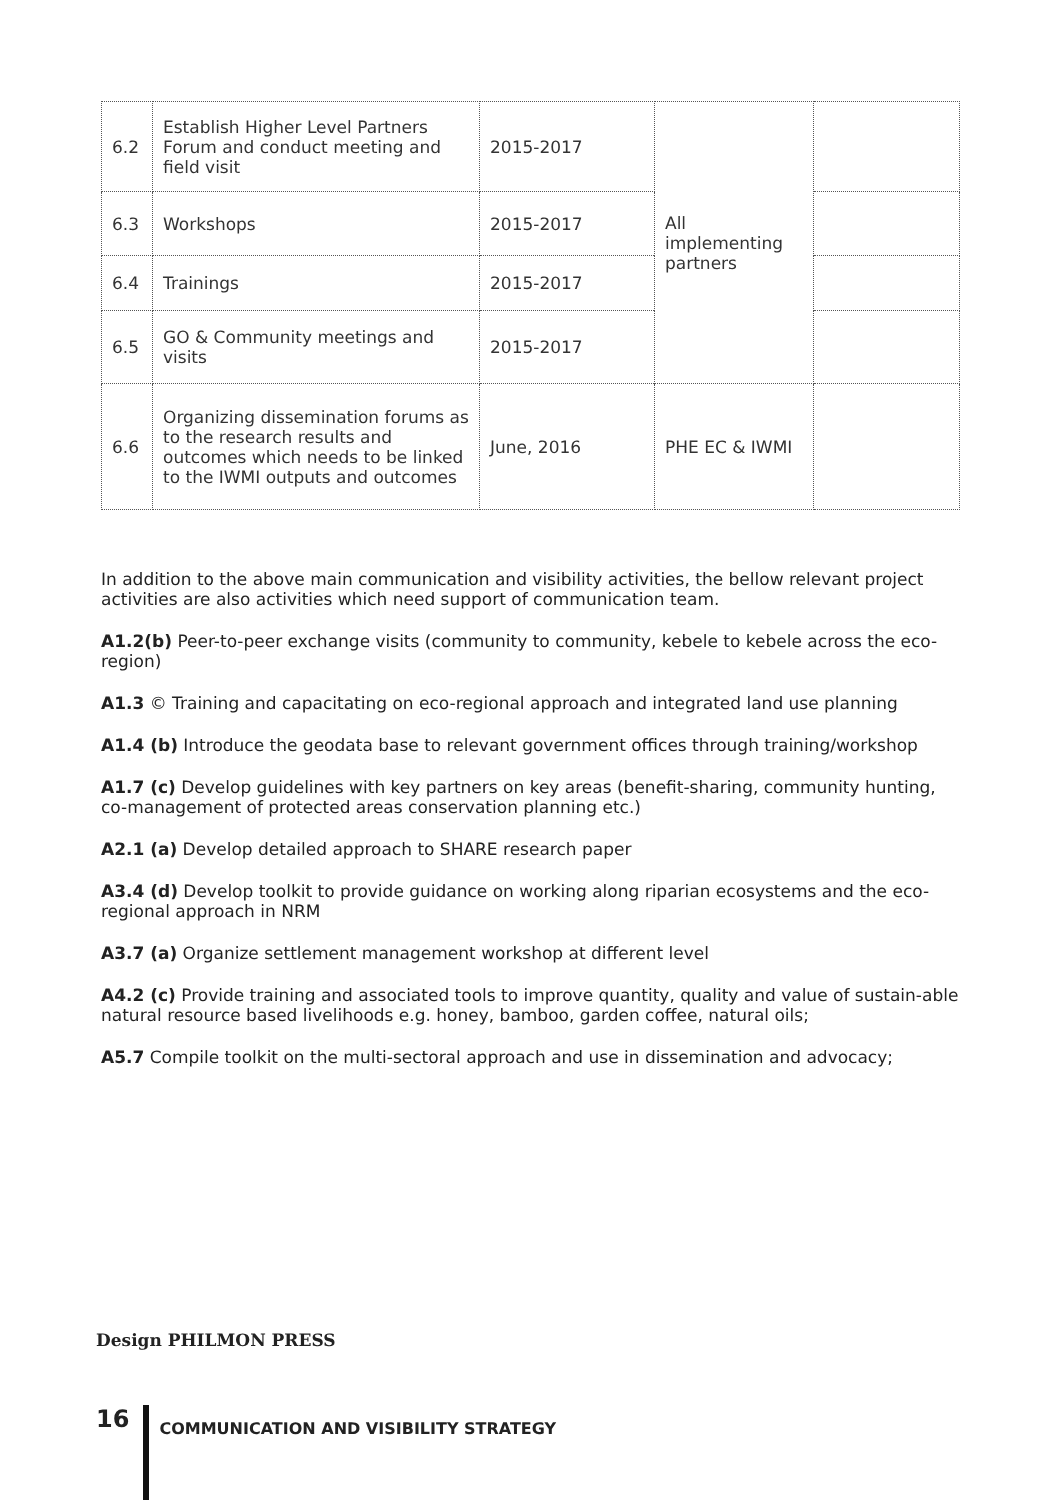| 6.2 | Establish Higher Level Partners Forum and conduct meeting and field visit | 2015-2017 | All implementing partners | |
| 6.3 | Workshops | 2015-2017 | | |
| 6.4 | Trainings | 2015-2017 | | |
| 6.5 | GO & Community meetings and visits | 2015-2017 | | |
| 6.6 | Organizing dissemination forums as to the research results and outcomes which needs to be linked to the IWMI outputs and outcomes | June, 2016 | PHE EC & IWMI | |
In addition to the above main communication and visibility activities, the bellow relevant project activities are also activities which need support of communication team.
A1.2(b) Peer-to-peer exchange visits (community to community, kebele to kebele across the eco-region)
A1.3 © Training and capacitating on eco-regional approach and integrated land use planning
A1.4 (b) Introduce the geodata base to relevant government offices through training/workshop
A1.7 (c) Develop guidelines with key partners on key areas (benefit-sharing, community hunting, co-management of protected areas conservation planning etc.)
A2.1 (a) Develop detailed approach to SHARE research paper
A3.4 (d) Develop toolkit to provide guidance on working along riparian ecosystems and the eco-regional approach in NRM
A3.7 (a) Organize settlement management workshop at different level
A4.2 (c) Provide training and associated tools to improve quantity, quality and value of sustain-able natural resource based livelihoods e.g. honey, bamboo, garden coffee, natural oils;
A5.7 Compile toolkit on the multi-sectoral approach and use in dissemination and advocacy;
Design PHILMON PRESS
16 COMMUNICATION AND VISIBILITY STRATEGY